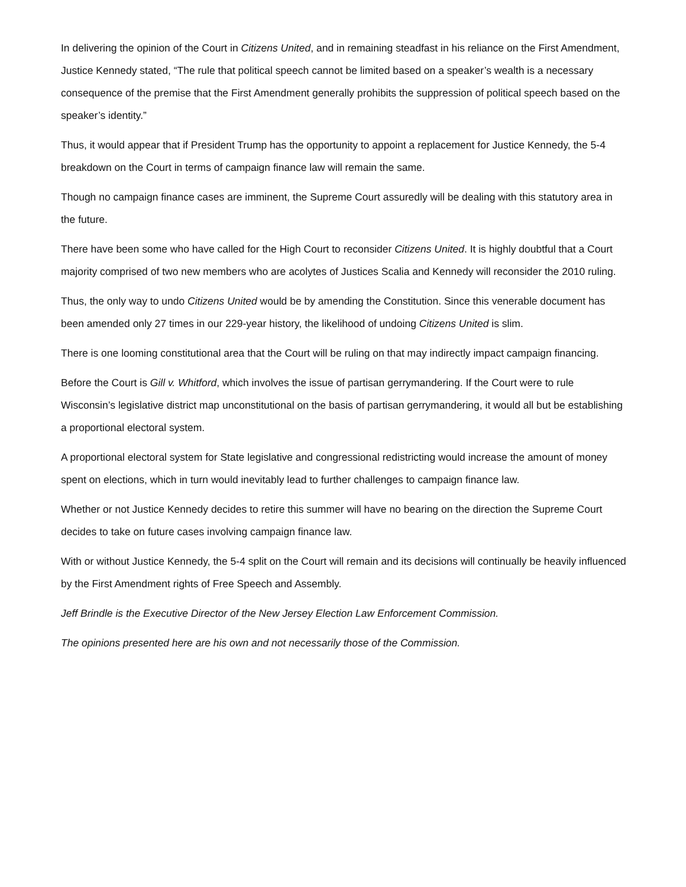In delivering the opinion of the Court in Citizens United, and in remaining steadfast in his reliance on the First Amendment, Justice Kennedy stated, “The rule that political speech cannot be limited based on a speaker’s wealth is a necessary consequence of the premise that the First Amendment generally prohibits the suppression of political speech based on the speaker’s identity.”
Thus, it would appear that if President Trump has the opportunity to appoint a replacement for Justice Kennedy, the 5-4 breakdown on the Court in terms of campaign finance law will remain the same.
Though no campaign finance cases are imminent, the Supreme Court assuredly will be dealing with this statutory area in the future.
There have been some who have called for the High Court to reconsider Citizens United. It is highly doubtful that a Court majority comprised of two new members who are acolytes of Justices Scalia and Kennedy will reconsider the 2010 ruling.
Thus, the only way to undo Citizens United would be by amending the Constitution. Since this venerable document has been amended only 27 times in our 229-year history, the likelihood of undoing Citizens United is slim.
There is one looming constitutional area that the Court will be ruling on that may indirectly impact campaign financing.
Before the Court is Gill v. Whitford, which involves the issue of partisan gerrymandering. If the Court were to rule Wisconsin’s legislative district map unconstitutional on the basis of partisan gerrymandering, it would all but be establishing a proportional electoral system.
A proportional electoral system for State legislative and congressional redistricting would increase the amount of money spent on elections, which in turn would inevitably lead to further challenges to campaign finance law.
Whether or not Justice Kennedy decides to retire this summer will have no bearing on the direction the Supreme Court decides to take on future cases involving campaign finance law.
With or without Justice Kennedy, the 5-4 split on the Court will remain and its decisions will continually be heavily influenced by the First Amendment rights of Free Speech and Assembly.
Jeff Brindle is the Executive Director of the New Jersey Election Law Enforcement Commission.
The opinions presented here are his own and not necessarily those of the Commission.